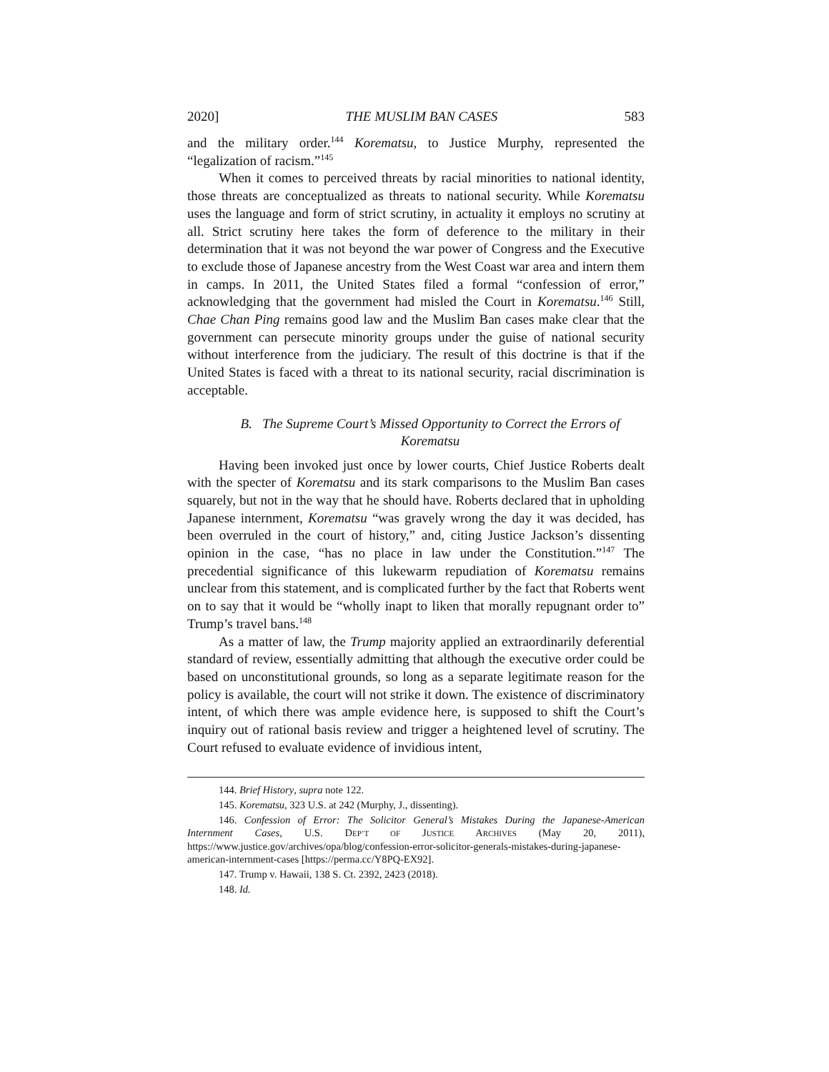2020] THE MUSLIM BAN CASES 583
and the military order.<sup>144</sup> Korematsu, to Justice Murphy, represented the “legalization of racism.”<sup>145</sup>
When it comes to perceived threats by racial minorities to national identity, those threats are conceptualized as threats to national security. While Korematsu uses the language and form of strict scrutiny, in actuality it employs no scrutiny at all. Strict scrutiny here takes the form of deference to the military in their determination that it was not beyond the war power of Congress and the Executive to exclude those of Japanese ancestry from the West Coast war area and intern them in camps. In 2011, the United States filed a formal “confession of error,” acknowledging that the government had misled the Court in Korematsu.<sup>146</sup> Still, Chae Chan Ping remains good law and the Muslim Ban cases make clear that the government can persecute minority groups under the guise of national security without interference from the judiciary. The result of this doctrine is that if the United States is faced with a threat to its national security, racial discrimination is acceptable.
B. The Supreme Court’s Missed Opportunity to Correct the Errors of Korematsu
Having been invoked just once by lower courts, Chief Justice Roberts dealt with the specter of Korematsu and its stark comparisons to the Muslim Ban cases squarely, but not in the way that he should have. Roberts declared that in upholding Japanese internment, Korematsu “was gravely wrong the day it was decided, has been overruled in the court of history,” and, citing Justice Jackson’s dissenting opinion in the case, “has no place in law under the Constitution.”<sup>147</sup> The precedential significance of this lukewarm repudiation of Korematsu remains unclear from this statement, and is complicated further by the fact that Roberts went on to say that it would be “wholly inapt to liken that morally repugnant order to” Trump’s travel bans.<sup>148</sup>
As a matter of law, the Trump majority applied an extraordinarily deferential standard of review, essentially admitting that although the executive order could be based on unconstitutional grounds, so long as a separate legitimate reason for the policy is available, the court will not strike it down. The existence of discriminatory intent, of which there was ample evidence here, is supposed to shift the Court’s inquiry out of rational basis review and trigger a heightened level of scrutiny. The Court refused to evaluate evidence of invidious intent,
144. Brief History, supra note 122.
145. Korematsu, 323 U.S. at 242 (Murphy, J., dissenting).
146. Confession of Error: The Solicitor General’s Mistakes During the Japanese-American Internment Cases, U.S. DEP’T OF JUSTICE ARCHIVES (May 20, 2011), https://www.justice.gov/archives/opa/blog/confession-error-solicitor-generals-mistakes-during-japanese-american-internment-cases [https://perma.cc/Y8PQ-EX92].
147. Trump v. Hawaii, 138 S. Ct. 2392, 2423 (2018).
148. Id.